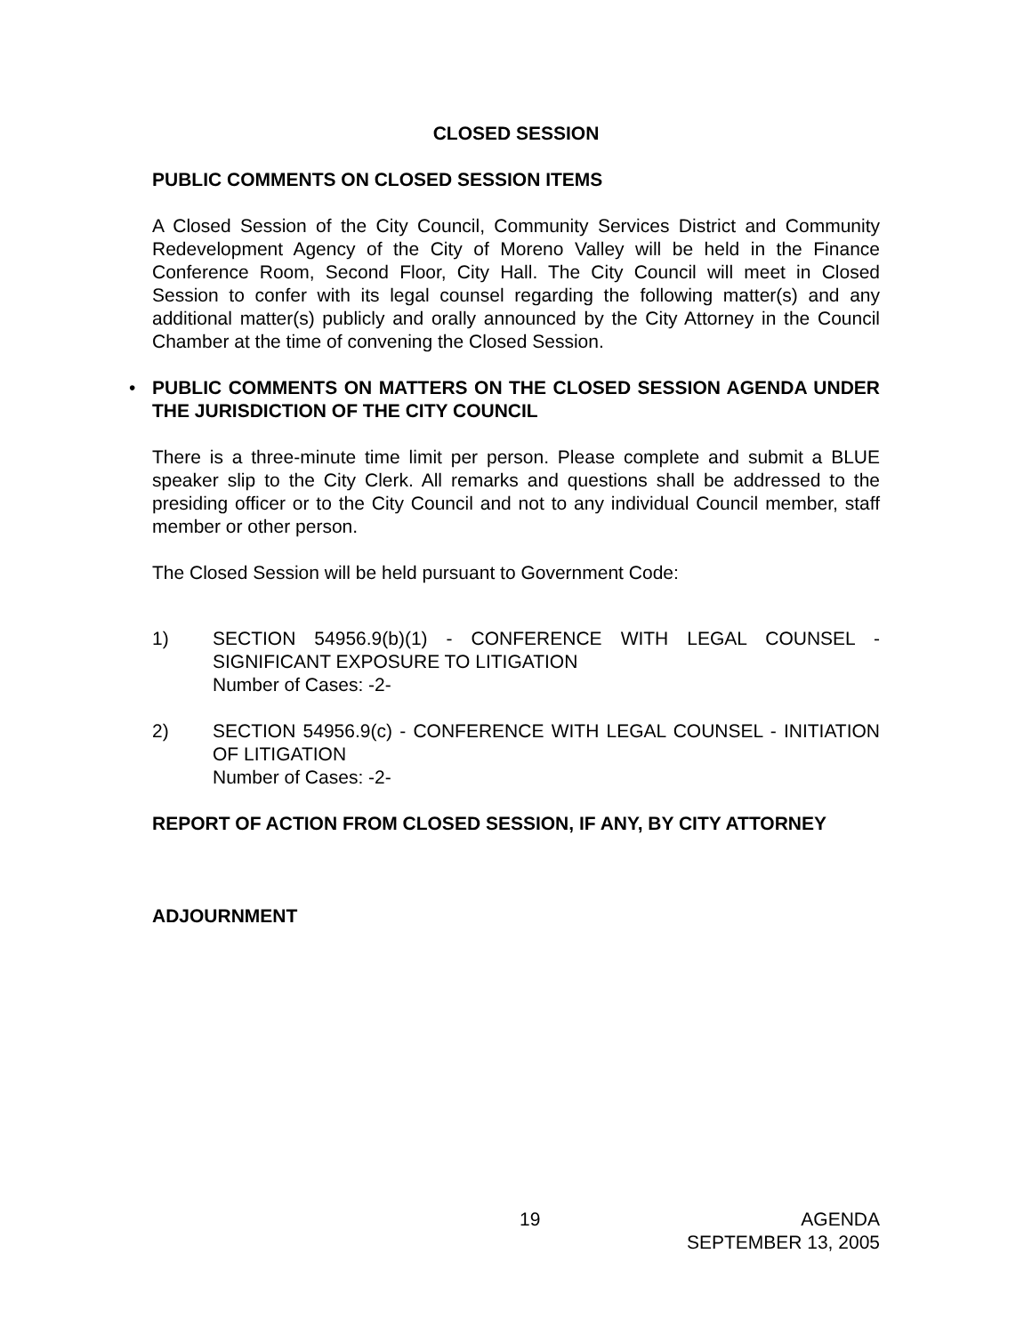CLOSED SESSION
PUBLIC COMMENTS ON CLOSED SESSION ITEMS
A Closed Session of the City Council, Community Services District and Community Redevelopment Agency of the City of Moreno Valley will be held in the Finance Conference Room, Second Floor, City Hall. The City Council will meet in Closed Session to confer with its legal counsel regarding the following matter(s) and any additional matter(s) publicly and orally announced by the City Attorney in the Council Chamber at the time of convening the Closed Session.
•
PUBLIC COMMENTS ON MATTERS ON THE CLOSED SESSION AGENDA UNDER THE JURISDICTION OF THE CITY COUNCIL
There is a three-minute time limit per person. Please complete and submit a BLUE speaker slip to the City Clerk. All remarks and questions shall be addressed to the presiding officer or to the City Council and not to any individual Council member, staff member or other person.
The Closed Session will be held pursuant to Government Code:
1) SECTION 54956.9(b)(1) - CONFERENCE WITH LEGAL COUNSEL - SIGNIFICANT EXPOSURE TO LITIGATION
Number of Cases: -2-
2) SECTION 54956.9(c) - CONFERENCE WITH LEGAL COUNSEL - INITIATION OF LITIGATION
Number of Cases: -2-
REPORT OF ACTION FROM CLOSED SESSION, IF ANY, BY CITY ATTORNEY
ADJOURNMENT
19 AGENDA
SEPTEMBER 13, 2005